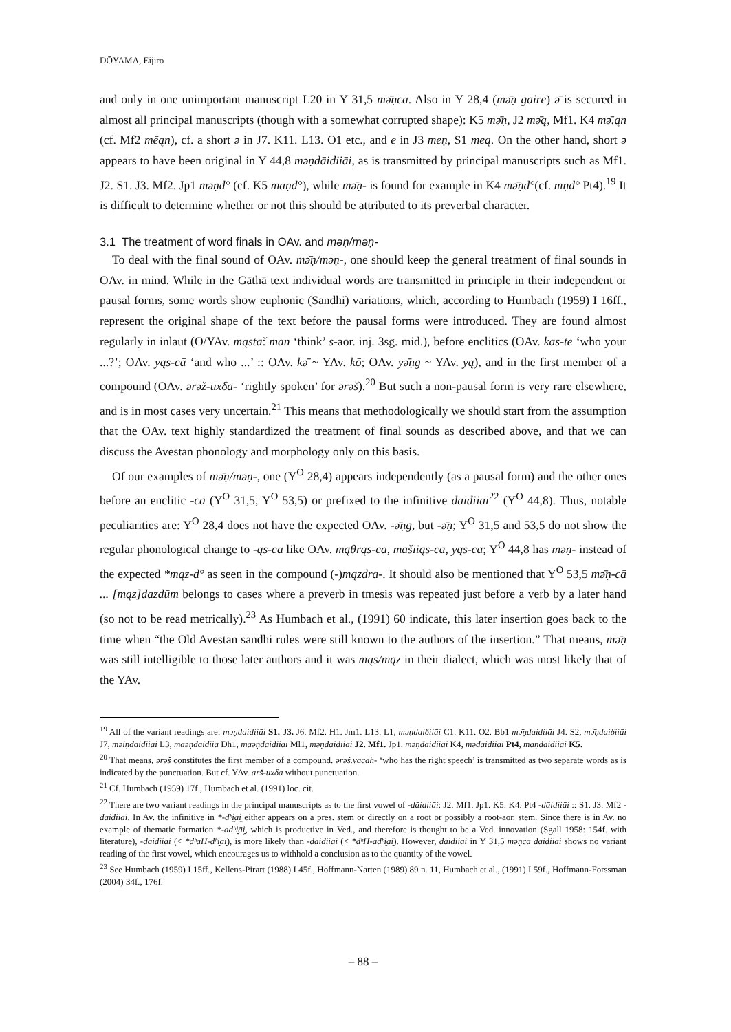DŌYAMA, Eijirō
and only in one unimportant manuscript L20 in Y 31,5 mə̄ṇcā. Also in Y 28,4 (mə̄ṇ gairē) ə̄ is secured in almost all principal manuscripts (though with a somewhat corrupted shape): K5 mə̄ṇ, J2 mə̄ą, Mf1. K4 mə̄.ąn (cf. Mf2 mēąn), cf. a short ə in J7. K11. L13. O1 etc., and e in J3 meṇ, S1 meą. On the other hand, short ə appears to have been original in Y 44,8 məṇdāidiiāi, as is transmitted by principal manuscripts such as Mf1. J2. S1. J3. Mf2. Jp1 məṇd° (cf. K5 maṇd°), while mə̄ṇ- is found for example in K4 mə̄ṇd°(cf. mṇd° Pt4).<sup>19</sup> It is difficult to determine whether or not this should be attributed to its preverbal character.
3.1 The treatment of word finals in OAv. and mə̄ṇ/məṇ-
To deal with the final sound of OAv. mə̄ṇ/məṇ-, one should keep the general treatment of final sounds in OAv. in mind. While in the Gāthā text individual words are transmitted in principle in their independent or pausal forms, some words show euphonic (Sandhi) variations, which, according to Humbach (1959) I 16ff., represent the original shape of the text before the pausal forms were introduced. They are found almost regularly in inlaut (O/YAv. mąstā̆: man ‘think’ s-aor. inj. 3sg. mid.), before enclitics (OAv. kas-tē ‘who your ...?’; OAv. yąs-cā ‘and who ...’ :: OAv. kə̄ ~ YAv. kō; OAv. yə̄ṇg ~ YAv. yą), and in the first member of a compound (OAv. ərəž-uxδa- ‘rightly spoken’ for ərəš).<sup>20</sup> But such a non-pausal form is very rare elsewhere, and is in most cases very uncertain.<sup>21</sup> This means that methodologically we should start from the assumption that the OAv. text highly standardized the treatment of final sounds as described above, and that we can discuss the Avestan phonology and morphology only on this basis.
Of our examples of mə̄ṇ/məṇ-, one (Y<sup>O</sup> 28,4) appears independently (as a pausal form) and the other ones before an enclitic -cā (Y<sup>O</sup> 31,5, Y<sup>O</sup> 53,5) or prefixed to the infinitive dāidiiāi<sup>22</sup> (Y<sup>O</sup> 44,8). Thus, notable peculiarities are: Y<sup>O</sup> 28,4 does not have the expected OAv. -ə̄ṇg, but -ə̄ṇ; Y<sup>O</sup> 31,5 and 53,5 do not show the regular phonological change to -ąs-cā like OAv. mąθrąs-cā, mašiiąs-cā, yąs-cā; Y<sup>O</sup> 44,8 has məṇ- instead of the expected *mąz-d° as seen in the compound (-)mązdra-. It should also be mentioned that Y<sup>O</sup> 53,5 mə̄ṇ-cā ... [mąz]dazdūm belongs to cases where a preverb in tmesis was repeated just before a verb by a later hand (so not to be read metrically).<sup>23</sup> As Humbach et al., (1991) 60 indicate, this later insertion goes back to the time when “the Old Avestan sandhi rules were still known to the authors of the insertion.” That means, mə̄ṇ was still intelligible to those later authors and it was mąs/mąz in their dialect, which was most likely that of the YAv.
<sup>19</sup> All of the variant readings are: məṇdaidiiāi S1. J3. J6. Mf2. H1. Jm1. L13. L1, məṇdaiδiiāi C1. K11. O2. Bb1 mə̄ṇdaidiiāi J4. S2, mə̄ṇdaiδiiāi J7, mə̄iṇdaidiiāi L3, maə̄ṇdaidiiā Dh1, maə̄ṇdaidiiāi Ml1, məṇdāidiiāi J2. Mf1. Jp1. mə̄ṇdāidiiāi K4, mə̄dāidiiāi Pt4, maṇdāidiiāi K5.
<sup>20</sup> That means, ərəš constitutes the first member of a compound. ərəš.vacah- ‘who has the right speech’ is transmitted as two separate words as is indicated by the punctuation. But cf. YAv. arš-uxδa without punctuation.
<sup>21</sup> Cf. Humbach (1959) 17f., Humbach et al. (1991) loc. cit.
<sup>22</sup> There are two variant readings in the principal manuscripts as to the first vowel of -dāidiiāi: J2. Mf1. Jp1. K5. K4. Pt4 -dāidiiāi :: S1. J3. Mf2 -daidiiāi. In Av. the infinitive in *-dʰi̯āi̯ either appears on a pres. stem or directly on a root or possibly a root-aor. stem. Since there is in Av. no example of thematic formation *-adʰi̯āi̯, which is productive in Ved., and therefore is thought to be a Ved. innovation (Sgall 1958: 154f. with literature), -dāidiiāi (< *dʰaH-dʰi̯āi̯), is more likely than -daidiiāi (< *dʰH-adʰi̯āi̯). However, daidiiāi in Y 31,5 mə̄ṇcā daidiiāi shows no variant reading of the first vowel, which encourages us to withhold a conclusion as to the quantity of the vowel.
<sup>23</sup> See Humbach (1959) I 15ff., Kellens-Pirart (1988) I 45f., Hoffmann-Narten (1989) 89 n. 11, Humbach et al., (1991) I 59f., Hoffmann-Forssman (2004) 34f., 176f.
– 88 –